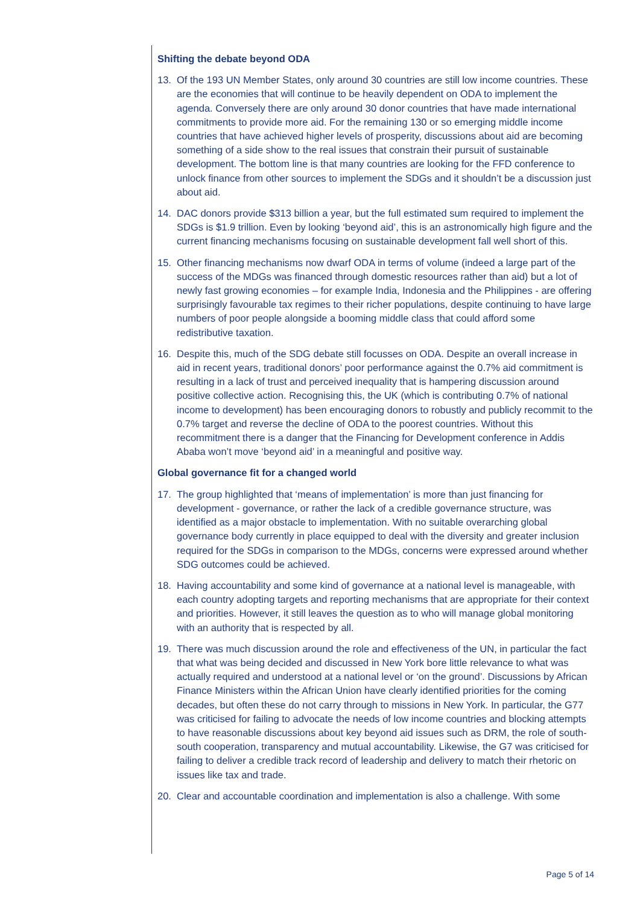Shifting the debate beyond ODA
13. Of the 193 UN Member States, only around 30 countries are still low income countries. These are the economies that will continue to be heavily dependent on ODA to implement the agenda. Conversely there are only around 30 donor countries that have made international commitments to provide more aid. For the remaining 130 or so emerging middle income countries that have achieved higher levels of prosperity, discussions about aid are becoming something of a side show to the real issues that constrain their pursuit of sustainable development. The bottom line is that many countries are looking for the FFD conference to unlock finance from other sources to implement the SDGs and it shouldn’t be a discussion just about aid.
14. DAC donors provide $313 billion a year, but the full estimated sum required to implement the SDGs is $1.9 trillion. Even by looking ‘beyond aid’, this is an astronomically high figure and the current financing mechanisms focusing on sustainable development fall well short of this.
15. Other financing mechanisms now dwarf ODA in terms of volume (indeed a large part of the success of the MDGs was financed through domestic resources rather than aid) but a lot of newly fast growing economies – for example India, Indonesia and the Philippines - are offering surprisingly favourable tax regimes to their richer populations, despite continuing to have large numbers of poor people alongside a booming middle class that could afford some redistributive taxation.
16. Despite this, much of the SDG debate still focusses on ODA. Despite an overall increase in aid in recent years, traditional donors’ poor performance against the 0.7% aid commitment is resulting in a lack of trust and perceived inequality that is hampering discussion around positive collective action. Recognising this, the UK (which is contributing 0.7% of national income to development) has been encouraging donors to robustly and publicly recommit to the 0.7% target and reverse the decline of ODA to the poorest countries. Without this recommitment there is a danger that the Financing for Development conference in Addis Ababa won’t move ‘beyond aid’ in a meaningful and positive way.
Global governance fit for a changed world
17. The group highlighted that ‘means of implementation’ is more than just financing for development - governance, or rather the lack of a credible governance structure, was identified as a major obstacle to implementation. With no suitable overarching global governance body currently in place equipped to deal with the diversity and greater inclusion required for the SDGs in comparison to the MDGs, concerns were expressed around whether SDG outcomes could be achieved.
18. Having accountability and some kind of governance at a national level is manageable, with each country adopting targets and reporting mechanisms that are appropriate for their context and priorities. However, it still leaves the question as to who will manage global monitoring with an authority that is respected by all.
19. There was much discussion around the role and effectiveness of the UN, in particular the fact that what was being decided and discussed in New York bore little relevance to what was actually required and understood at a national level or ‘on the ground’. Discussions by African Finance Ministers within the African Union have clearly identified priorities for the coming decades, but often these do not carry through to missions in New York. In particular, the G77 was criticised for failing to advocate the needs of low income countries and blocking attempts to have reasonable discussions about key beyond aid issues such as DRM, the role of south-south cooperation, transparency and mutual accountability. Likewise, the G7 was criticised for failing to deliver a credible track record of leadership and delivery to match their rhetoric on issues like tax and trade.
20. Clear and accountable coordination and implementation is also a challenge. With some
Page 5 of 14